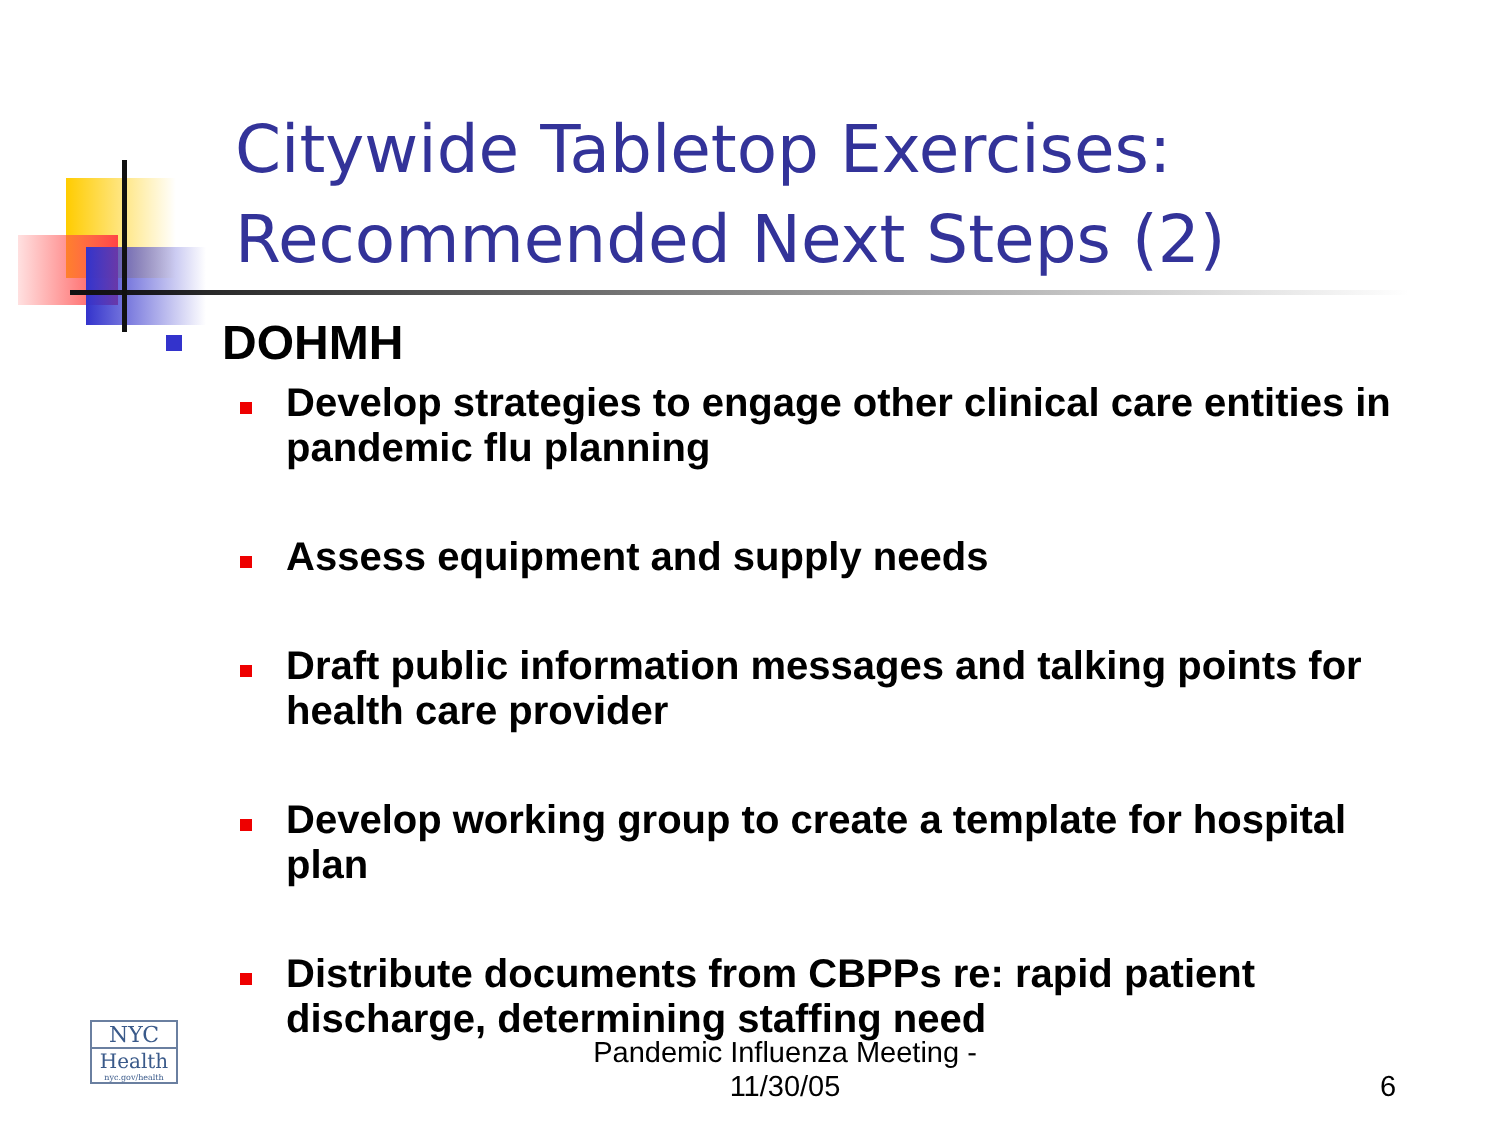Citywide Tabletop Exercises:
Recommended Next Steps (2)
DOHMH
Develop strategies to engage other clinical care entities in pandemic flu planning
Assess equipment and supply needs
Draft public information messages and talking points for health care provider
Develop working group to create a template for hospital plan
Distribute documents from CBPPs re: rapid patient discharge, determining staffing need
NYC
Health
nyc.gov/health
Pandemic Influenza Meeting - 11/30/05
6